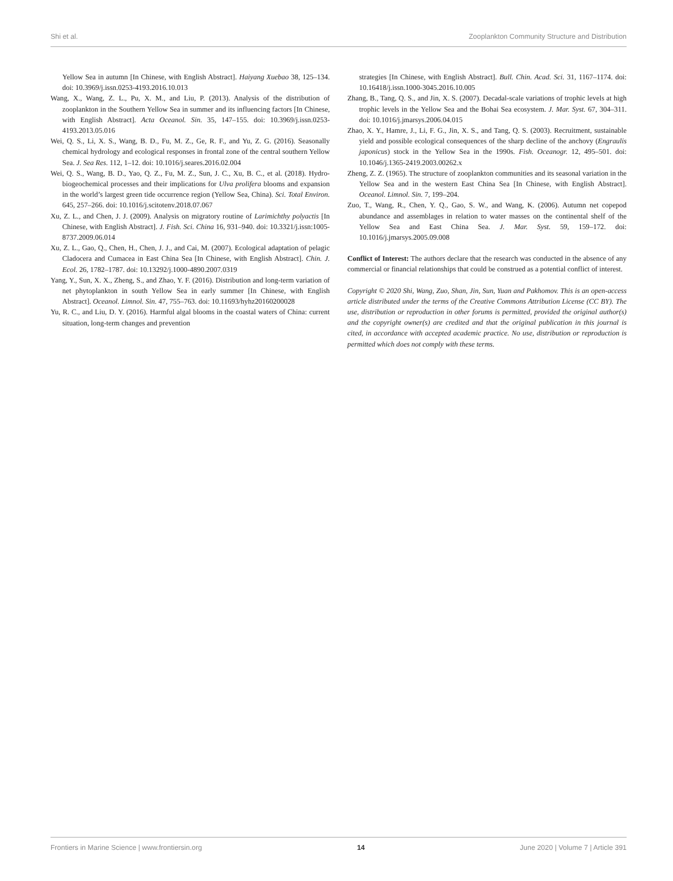Shi et al. Zooplankton Community Structure and Distribution
Yellow Sea in autumn [In Chinese, with English Abstract]. Haiyang Xuebao 38, 125–134. doi: 10.3969/j.issn.0253-4193.2016.10.013
Wang, X., Wang, Z. L., Pu, X. M., and Liu, P. (2013). Analysis of the distribution of zooplankton in the Southern Yellow Sea in summer and its influencing factors [In Chinese, with English Abstract]. Acta Oceanol. Sin. 35, 147–155. doi: 10.3969/j.issn.0253-4193.2013.05.016
Wei, Q. S., Li, X. S., Wang, B. D., Fu, M. Z., Ge, R. F., and Yu, Z. G. (2016). Seasonally chemical hydrology and ecological responses in frontal zone of the central southern Yellow Sea. J. Sea Res. 112, 1–12. doi: 10.1016/j.seares.2016.02.004
Wei, Q. S., Wang, B. D., Yao, Q. Z., Fu, M. Z., Sun, J. C., Xu, B. C., et al. (2018). Hydro-biogeochemical processes and their implications for Ulva prolifera blooms and expansion in the world’s largest green tide occurrence region (Yellow Sea, China). Sci. Total Environ. 645, 257–266. doi: 10.1016/j.scitotenv.2018.07.067
Xu, Z. L., and Chen, J. J. (2009). Analysis on migratory routine of Larimichthy polyactis [In Chinese, with English Abstract]. J. Fish. Sci. China 16, 931–940. doi: 10.3321/j.issn:1005-8737.2009.06.014
Xu, Z. L., Gao, Q., Chen, H., Chen, J. J., and Cai, M. (2007). Ecological adaptation of pelagic Cladocera and Cumacea in East China Sea [In Chinese, with English Abstract]. Chin. J. Ecol. 26, 1782–1787. doi: 10.13292/j.1000-4890.2007.0319
Yang, Y., Sun, X. X., Zheng, S., and Zhao, Y. F. (2016). Distribution and long-term variation of net phytoplankton in south Yellow Sea in early summer [In Chinese, with English Abstract]. Oceanol. Limnol. Sin. 47, 755–763. doi: 10.11693/hyhz20160200028
Yu, R. C., and Liu, D. Y. (2016). Harmful algal blooms in the coastal waters of China: current situation, long-term changes and prevention
strategies [In Chinese, with English Abstract]. Bull. Chin. Acad. Sci. 31, 1167–1174. doi: 10.16418/j.issn.1000-3045.2016.10.005
Zhang, B., Tang, Q. S., and Jin, X. S. (2007). Decadal-scale variations of trophic levels at high trophic levels in the Yellow Sea and the Bohai Sea ecosystem. J. Mar. Syst. 67, 304–311. doi: 10.1016/j.jmarsys.2006.04.015
Zhao, X. Y., Hamre, J., Li, F. G., Jin, X. S., and Tang, Q. S. (2003). Recruitment, sustainable yield and possible ecological consequences of the sharp decline of the anchovy (Engraulis japonicus) stock in the Yellow Sea in the 1990s. Fish. Oceanogr. 12, 495–501. doi: 10.1046/j.1365-2419.2003.00262.x
Zheng, Z. Z. (1965). The structure of zooplankton communities and its seasonal variation in the Yellow Sea and in the western East China Sea [In Chinese, with English Abstract]. Oceanol. Limnol. Sin. 7, 199–204.
Zuo, T., Wang, R., Chen, Y. Q., Gao, S. W., and Wang, K. (2006). Autumn net copepod abundance and assemblages in relation to water masses on the continental shelf of the Yellow Sea and East China Sea. J. Mar. Syst. 59, 159–172. doi: 10.1016/j.jmarsys.2005.09.008
Conflict of Interest: The authors declare that the research was conducted in the absence of any commercial or financial relationships that could be construed as a potential conflict of interest.
Copyright © 2020 Shi, Wang, Zuo, Shan, Jin, Sun, Yuan and Pakhomov. This is an open-access article distributed under the terms of the Creative Commons Attribution License (CC BY). The use, distribution or reproduction in other forums is permitted, provided the original author(s) and the copyright owner(s) are credited and that the original publication in this journal is cited, in accordance with accepted academic practice. No use, distribution or reproduction is permitted which does not comply with these terms.
Frontiers in Marine Science | www.frontiersin.org 14 June 2020 | Volume 7 | Article 391